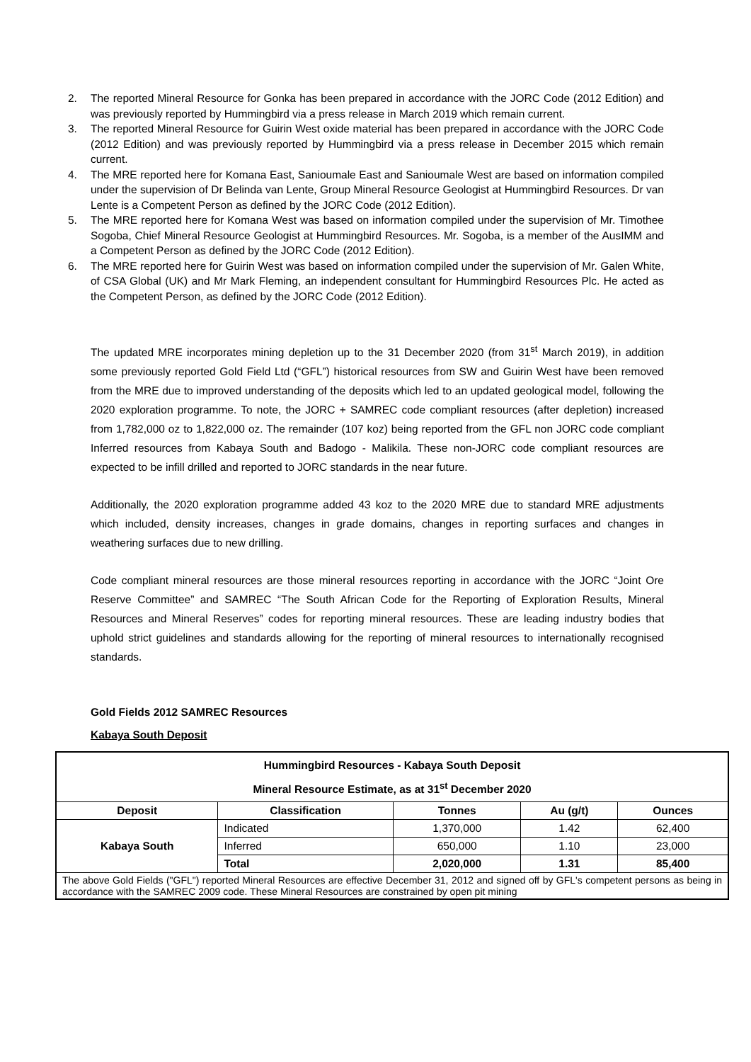2. The reported Mineral Resource for Gonka has been prepared in accordance with the JORC Code (2012 Edition) and was previously reported by Hummingbird via a press release in March 2019 which remain current.
3. The reported Mineral Resource for Guirin West oxide material has been prepared in accordance with the JORC Code (2012 Edition) and was previously reported by Hummingbird via a press release in December 2015 which remain current.
4. The MRE reported here for Komana East, Sanioumale East and Sanioumale West are based on information compiled under the supervision of Dr Belinda van Lente, Group Mineral Resource Geologist at Hummingbird Resources. Dr van Lente is a Competent Person as defined by the JORC Code (2012 Edition).
5. The MRE reported here for Komana West was based on information compiled under the supervision of Mr. Timothee Sogoba, Chief Mineral Resource Geologist at Hummingbird Resources. Mr. Sogoba, is a member of the AusIMM and a Competent Person as defined by the JORC Code (2012 Edition).
6. The MRE reported here for Guirin West was based on information compiled under the supervision of Mr. Galen White, of CSA Global (UK) and Mr Mark Fleming, an independent consultant for Hummingbird Resources Plc. He acted as the Competent Person, as defined by the JORC Code (2012 Edition).
The updated MRE incorporates mining depletion up to the 31 December 2020 (from 31<sup>st</sup> March 2019), in addition some previously reported Gold Field Ltd (“GFL”) historical resources from SW and Guirin West have been removed from the MRE due to improved understanding of the deposits which led to an updated geological model, following the 2020 exploration programme. To note, the JORC + SAMREC code compliant resources (after depletion) increased from 1,782,000 oz to 1,822,000 oz. The remainder (107 koz) being reported from the GFL non JORC code compliant Inferred resources from Kabaya South and Badogo - Malikila. These non-JORC code compliant resources are expected to be infill drilled and reported to JORC standards in the near future.
Additionally, the 2020 exploration programme added 43 koz to the 2020 MRE due to standard MRE adjustments which included, density increases, changes in grade domains, changes in reporting surfaces and changes in weathering surfaces due to new drilling.
Code compliant mineral resources are those mineral resources reporting in accordance with the JORC “Joint Ore Reserve Committee” and SAMREC “The South African Code for the Reporting of Exploration Results, Mineral Resources and Mineral Reserves” codes for reporting mineral resources. These are leading industry bodies that uphold strict guidelines and standards allowing for the reporting of mineral resources to internationally recognised standards.
Gold Fields 2012 SAMREC Resources
Kabaya South Deposit
| Hummingbird Resources - Kabaya South Deposit Mineral Resource Estimate, as at 31<sup>st</sup> December 2020 | | | | |
| --- | --- | --- | --- | --- |
| Deposit | Classification | Tonnes | Au (g/t) | Ounces |
| Kabaya South | Indicated | 1,370,000 | 1.42 | 62,400 |
| | Inferred | 650,000 | 1.10 | 23,000 |
| | Total | 2,020,000 | 1.31 | 85,400 |
| The above Gold Fields ("GFL") reported Mineral Resources are effective December 31, 2012 and signed off by GFL's competent persons as being in accordance with the SAMREC 2009 code. These Mineral Resources are constrained by open pit mining | | | | |